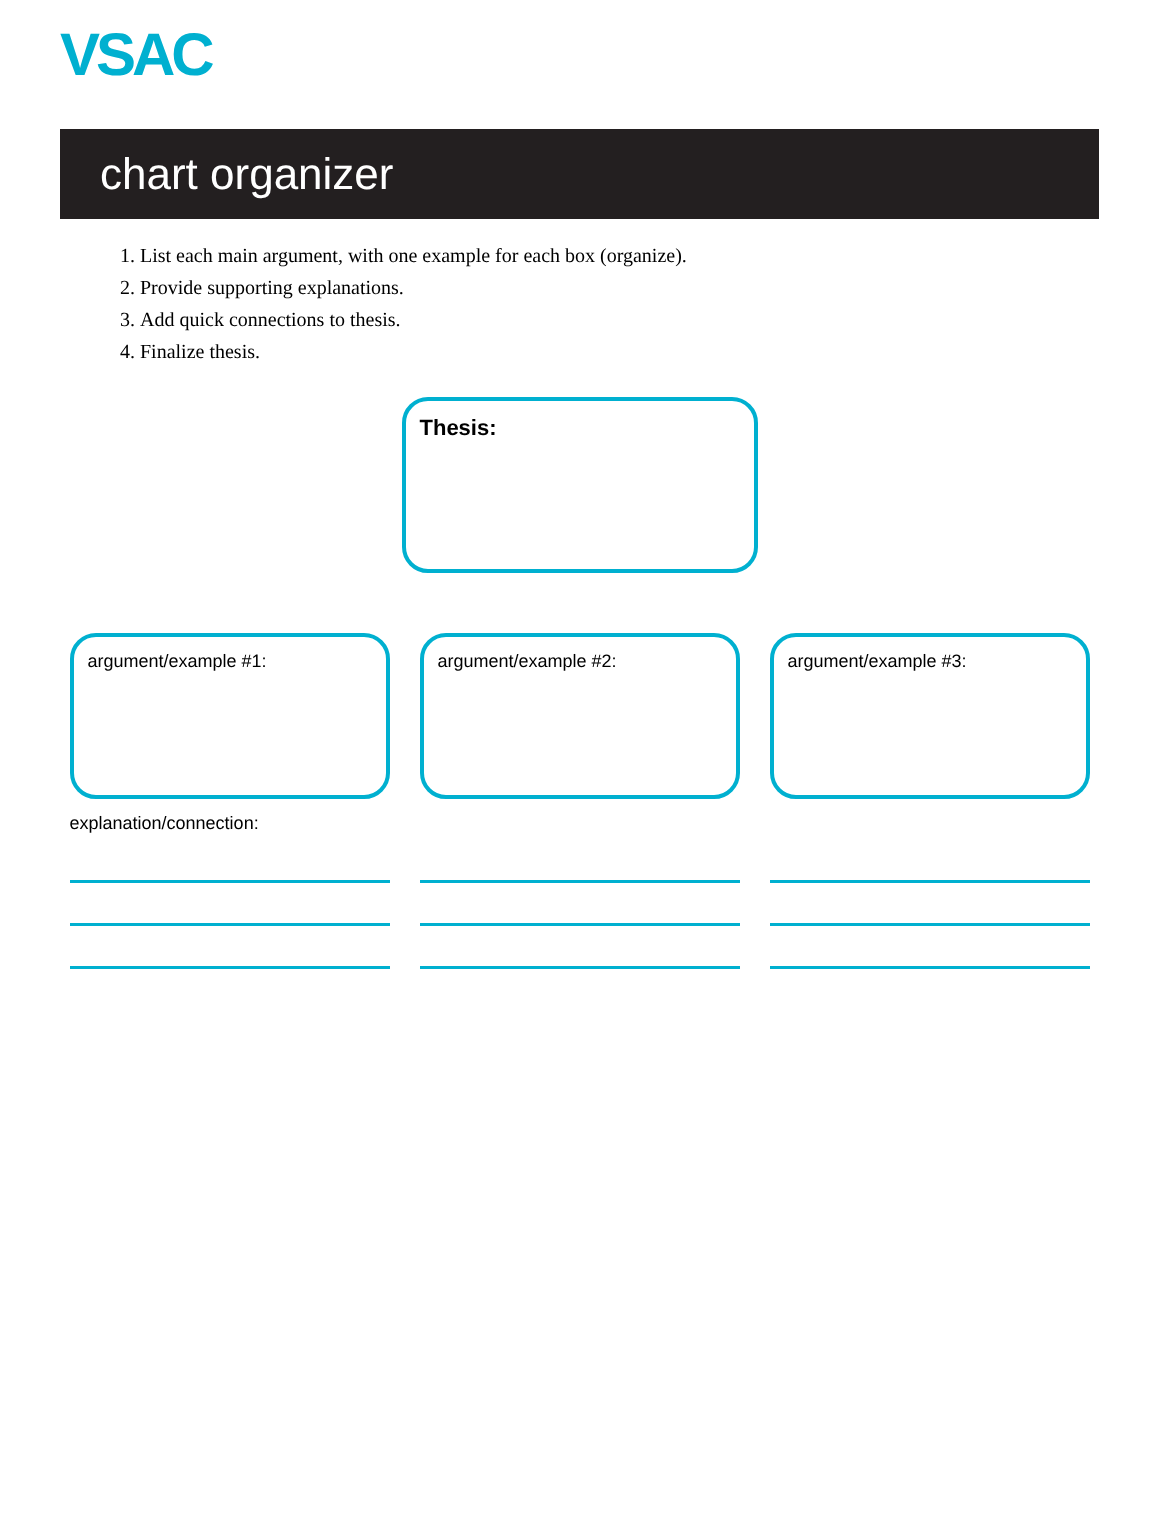VSAC
chart organizer
1. List each main argument, with one example for each box (organize).
2. Provide supporting explanations.
3. Add quick connections to thesis.
4. Finalize thesis.
Thesis:
argument/example #1:
explanation/connection:
argument/example #2: argument/example #3: